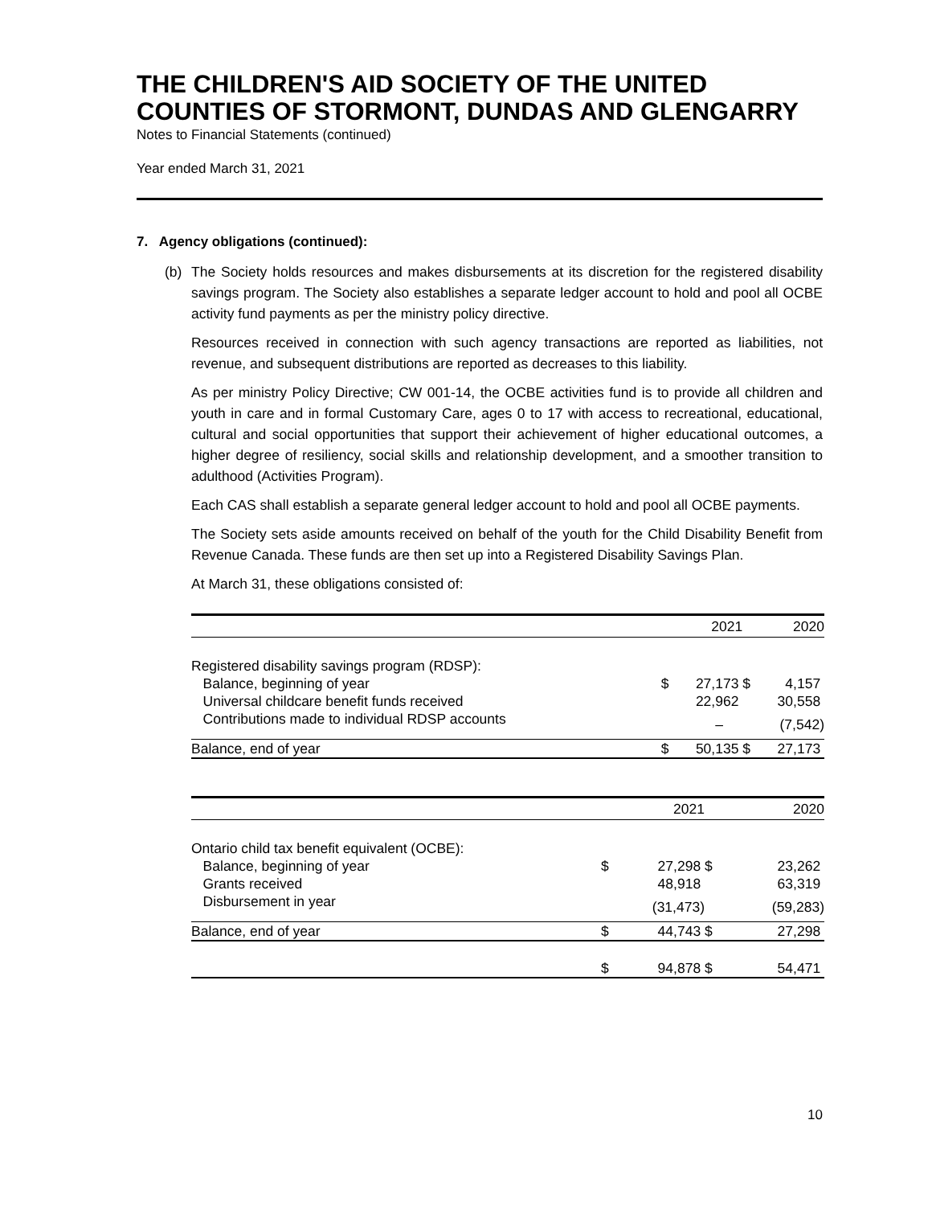THE CHILDREN'S AID SOCIETY OF THE UNITED COUNTIES OF STORMONT, DUNDAS AND GLENGARRY
Notes to Financial Statements (continued)
Year ended March 31, 2021
7. Agency obligations (continued):
(b) The Society holds resources and makes disbursements at its discretion for the registered disability savings program. The Society also establishes a separate ledger account to hold and pool all OCBE activity fund payments as per the ministry policy directive.
Resources received in connection with such agency transactions are reported as liabilities, not revenue, and subsequent distributions are reported as decreases to this liability.
As per ministry Policy Directive; CW 001-14, the OCBE activities fund is to provide all children and youth in care and in formal Customary Care, ages 0 to 17 with access to recreational, educational, cultural and social opportunities that support their achievement of higher educational outcomes, a higher degree of resiliency, social skills and relationship development, and a smoother transition to adulthood (Activities Program).
Each CAS shall establish a separate general ledger account to hold and pool all OCBE payments.
The Society sets aside amounts received on behalf of the youth for the Child Disability Benefit from Revenue Canada. These funds are then set up into a Registered Disability Savings Plan.
At March 31, these obligations consisted of:
| | | 2021 | | 2020 |
| --- | --- | --- | --- | --- |
| Registered disability savings program (RDSP): | | | | |
| Balance, beginning of year | $ | 27,173 | $ | 4,157 |
| Universal childcare benefit funds received | | 22,962 | | 30,558 |
| Contributions made to individual RDSP accounts | | – | | (7,542) |
| Balance, end of year | $ | 50,135 | $ | 27,173 |
| | | 2021 | | 2020 |
| --- | --- | --- | --- | --- |
| Ontario child tax benefit equivalent (OCBE): | | | | |
| Balance, beginning of year | $ | 27,298 | $ | 23,262 |
| Grants received | | 48,918 | | 63,319 |
| Disbursement in year | | (31,473) | | (59,283) |
| Balance, end of year | $ | 44,743 | $ | 27,298 |
| | $ | 94,878 | $ | 54,471 |
10